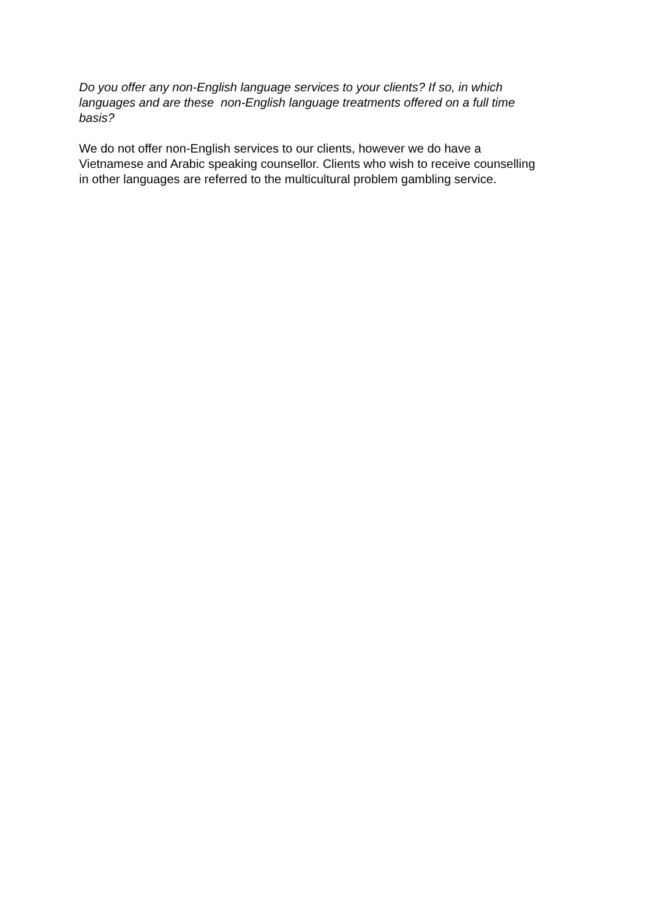Do you offer any non-English language services to your clients? If so, in which
languages and are these non-English language treatments offered on a full time
basis?
We do not offer non-English services to our clients, however we do have a
Vietnamese and Arabic speaking counsellor. Clients who wish to receive counselling
in other languages are referred to the multicultural problem gambling service.